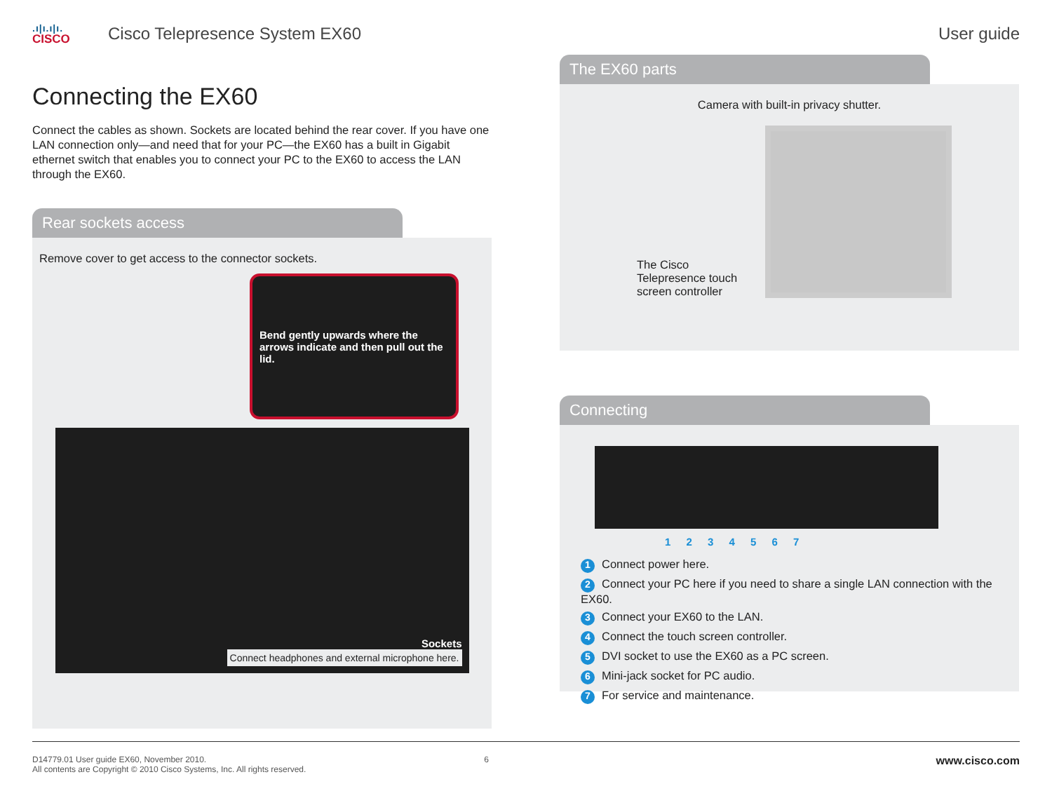.ı|ı.ı|ı.
CISCO
Cisco Telepresence System EX60 User guide
Connecting the EX60
Connect the cables as shown. Sockets are located behind the rear cover. If you have one LAN connection only—and need that for your PC—the EX60 has a built in Gigabit ethernet switch that enables you to connect your PC to the EX60 to access the LAN through the EX60.
Rear sockets access
Remove cover to get access to the connector sockets.
Bend gently upwards where the arrows indicate and then pull out the lid.
Sockets
Connect headphones and external microphone here.
The EX60 parts
Camera with built-in privacy shutter.
The Cisco
Telepresence touch
screen controller
Connecting
1 2 3 4 5 6 7
1 Connect power here.
2 Connect your PC here if you need to share a single LAN connection with the EX60.
3 Connect your EX60 to the LAN.
4 Connect the touch screen controller.
5 DVI socket to use the EX60 as a PC screen.
6 Mini-jack socket for PC audio.
7 For service and maintenance.
D14779.01 User guide EX60, November 2010.
All contents are Copyright © 2010 Cisco Systems, Inc. All rights reserved.
6
www.cisco.com